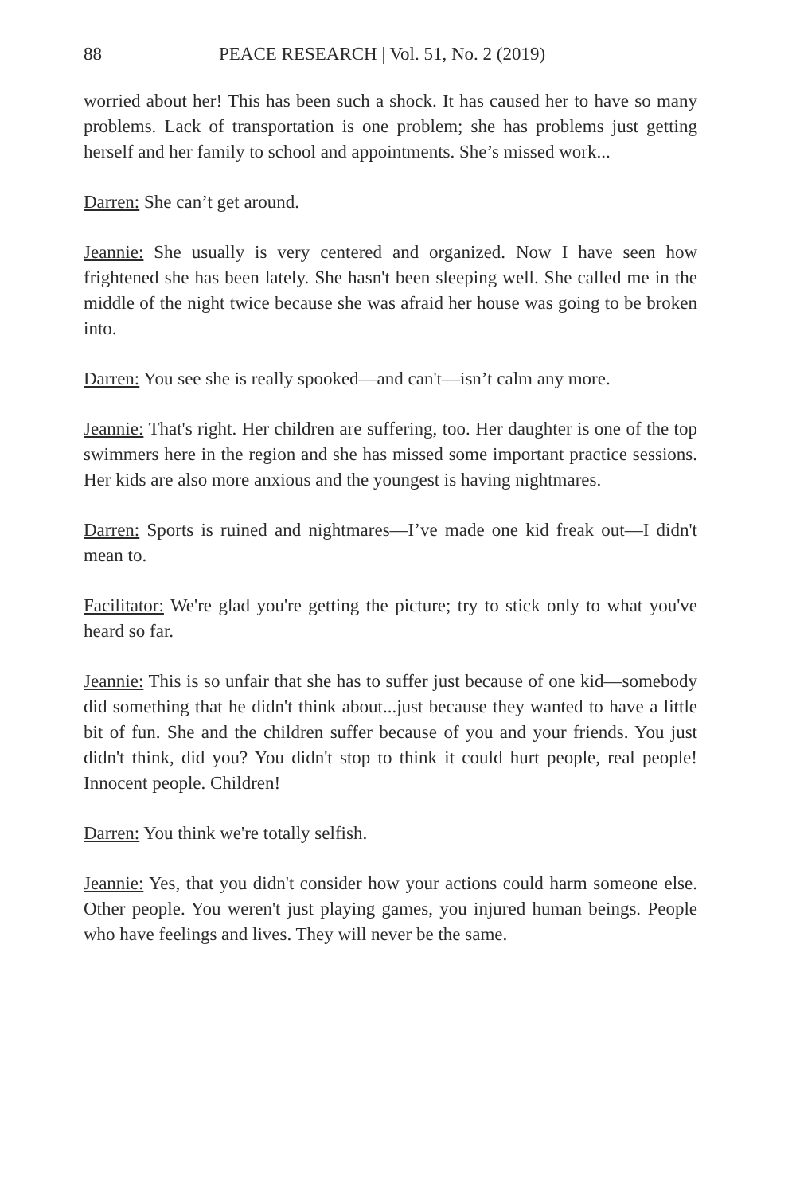88 PEACE RESEARCH | Vol. 51, No. 2 (2019)
worried about her! This has been such a shock. It has caused her to have so many problems. Lack of transportation is one problem; she has problems just getting herself and her family to school and appointments. She’s missed work...
Darren: She can’t get around.
Jeannie: She usually is very centered and organized. Now I have seen how frightened she has been lately. She hasn't been sleeping well. She called me in the middle of the night twice because she was afraid her house was going to be broken into.
Darren: You see she is really spooked—and can't—isn’t calm any more.
Jeannie: That's right. Her children are suffering, too. Her daughter is one of the top swimmers here in the region and she has missed some important practice sessions. Her kids are also more anxious and the youngest is having nightmares.
Darren: Sports is ruined and nightmares—I’ve made one kid freak out—I didn't mean to.
Facilitator: We're glad you're getting the picture; try to stick only to what you've heard so far.
Jeannie: This is so unfair that she has to suffer just because of one kid—somebody did something that he didn't think about...just because they wanted to have a little bit of fun. She and the children suffer because of you and your friends. You just didn't think, did you? You didn't stop to think it could hurt people, real people! Innocent people. Children!
Darren: You think we're totally selfish.
Jeannie: Yes, that you didn't consider how your actions could harm someone else. Other people. You weren't just playing games, you injured human beings. People who have feelings and lives. They will never be the same.